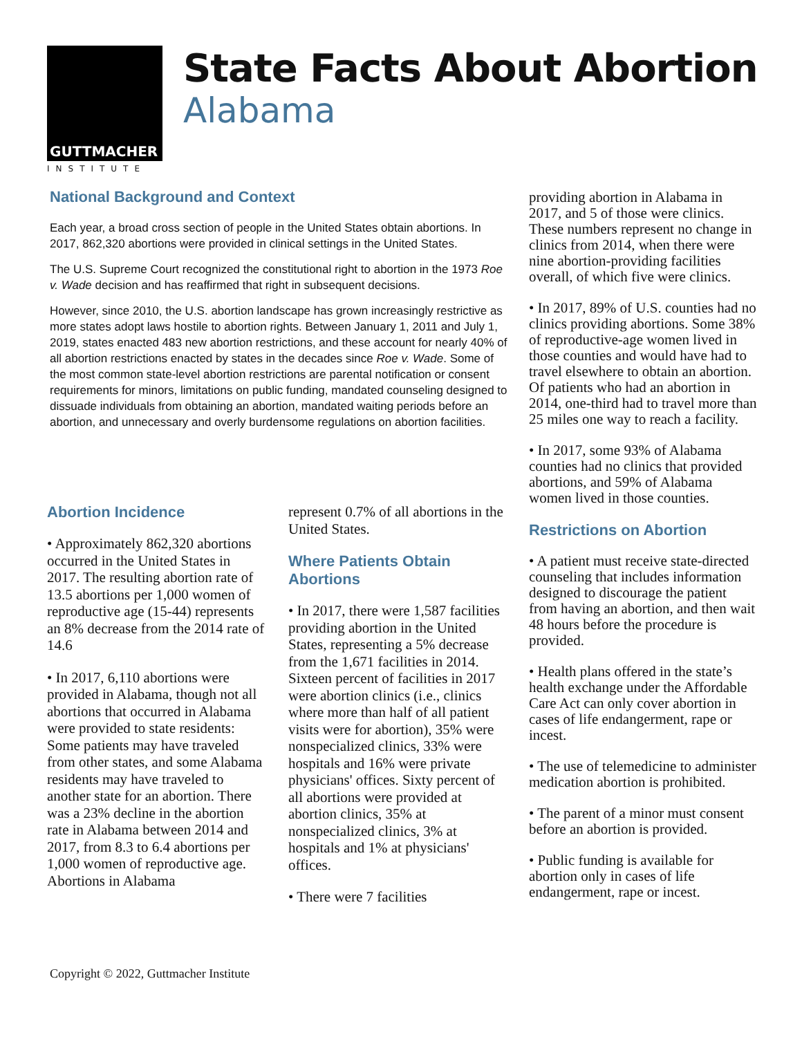GUTTMACHER
INSTITUTE
State Facts About Abortion
Alabama
National Background and Context
Each year, a broad cross section of people in the United States obtain abortions. In 2017, 862,320 abortions were provided in clinical settings in the United States.
The U.S. Supreme Court recognized the constitutional right to abortion in the 1973 Roe v. Wade decision and has reaffirmed that right in subsequent decisions.
However, since 2010, the U.S. abortion landscape has grown increasingly restrictive as more states adopt laws hostile to abortion rights. Between January 1, 2011 and July 1, 2019, states enacted 483 new abortion restrictions, and these account for nearly 40% of all abortion restrictions enacted by states in the decades since Roe v. Wade. Some of the most common state-level abortion restrictions are parental notification or consent requirements for minors, limitations on public funding, mandated counseling designed to dissuade individuals from obtaining an abortion, mandated waiting periods before an abortion, and unnecessary and overly burdensome regulations on abortion facilities.
Abortion Incidence
• Approximately 862,320 abortions occurred in the United States in 2017. The resulting abortion rate of 13.5 abortions per 1,000 women of reproductive age (15-44) represents an 8% decrease from the 2014 rate of 14.6
• In 2017, 6,110 abortions were provided in Alabama, though not all abortions that occurred in Alabama were provided to state residents: Some patients may have traveled from other states, and some Alabama residents may have traveled to another state for an abortion. There was a 23% decline in the abortion rate in Alabama between 2014 and 2017, from 8.3 to 6.4 abortions per 1,000 women of reproductive age. Abortions in Alabama
represent 0.7% of all abortions in the United States.
Where Patients Obtain Abortions
• In 2017, there were 1,587 facilities providing abortion in the United States, representing a 5% decrease from the 1,671 facilities in 2014. Sixteen percent of facilities in 2017 were abortion clinics (i.e., clinics where more than half of all patient visits were for abortion), 35% were nonspecialized clinics, 33% were hospitals and 16% were private physicians' offices. Sixty percent of all abortions were provided at abortion clinics, 35% at nonspecialized clinics, 3% at hospitals and 1% at physicians' offices.
• There were 7 facilities
providing abortion in Alabama in 2017, and 5 of those were clinics. These numbers represent no change in clinics from 2014, when there were nine abortion-providing facilities overall, of which five were clinics.
• In 2017, 89% of U.S. counties had no clinics providing abortions. Some 38% of reproductive-age women lived in those counties and would have had to travel elsewhere to obtain an abortion. Of patients who had an abortion in 2014, one-third had to travel more than 25 miles one way to reach a facility.
• In 2017, some 93% of Alabama counties had no clinics that provided abortions, and 59% of Alabama women lived in those counties.
Restrictions on Abortion
• A patient must receive state-directed counseling that includes information designed to discourage the patient from having an abortion, and then wait 48 hours before the procedure is provided.
• Health plans offered in the state’s health exchange under the Affordable Care Act can only cover abortion in cases of life endangerment, rape or incest.
• The use of telemedicine to administer medication abortion is prohibited.
• The parent of a minor must consent before an abortion is provided.
• Public funding is available for abortion only in cases of life endangerment, rape or incest.
Copyright © 2022, Guttmacher Institute